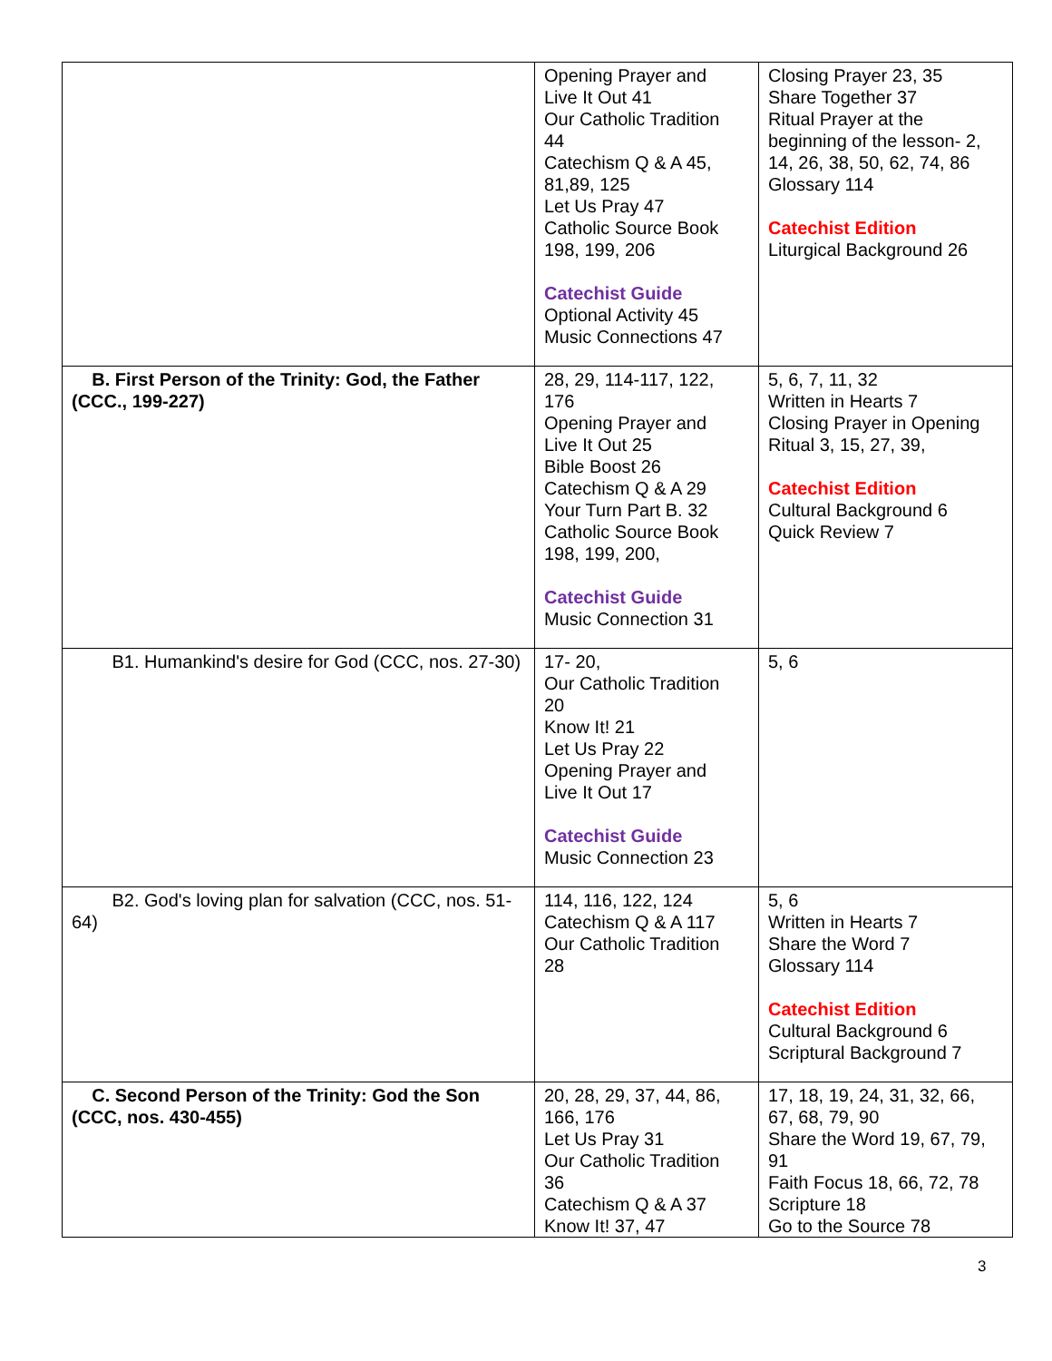| | Opening Prayer and Live It Out 41 Our Catholic Tradition 44 Catechism Q & A 45, 81,89, 125 Let Us Pray 47 Catholic Source Book 198, 199, 206 Catechist Guide Optional Activity 45 Music Connections 47 | Closing Prayer 23, 35 Share Together 37 Ritual Prayer at the beginning of the lesson- 2, 14, 26, 38, 50, 62, 74, 86 Glossary 114 Catechist Edition Liturgical Background 26 |
| B. First Person of the Trinity: God, the Father (CCC., 199-227) | 28, 29, 114-117, 122, 176 Opening Prayer and Live It Out 25 Bible Boost 26 Catechism Q & A 29 Your Turn Part B. 32 Catholic Source Book 198, 199, 200, Catechist Guide Music Connection 31 | 5, 6, 7, 11, 32 Written in Hearts 7 Closing Prayer in Opening Ritual 3, 15, 27, 39, Catechist Edition Cultural Background 6 Quick Review 7 |
| B1. Humankind's desire for God (CCC, nos. 27-30) | 17- 20, Our Catholic Tradition 20 Know It! 21 Let Us Pray 22 Opening Prayer and Live It Out 17 Catechist Guide Music Connection 23 | 5, 6 |
| B2. God's loving plan for salvation (CCC, nos. 51-64) | 114, 116, 122, 124 Catechism Q & A 117 Our Catholic Tradition 28 | 5, 6 Written in Hearts 7 Share the Word 7 Glossary 114 Catechist Edition Cultural Background 6 Scriptural Background 7 |
| C. Second Person of the Trinity: God the Son (CCC, nos. 430-455) | 20, 28, 29, 37, 44, 86, 166, 176 Let Us Pray 31 Our Catholic Tradition 36 Catechism Q & A 37 Know It! 37, 47 | 17, 18, 19, 24, 31, 32, 66, 67, 68, 79, 90 Share the Word 19, 67, 79, 91 Faith Focus 18, 66, 72, 78 Scripture 18 Go to the Source 78 |
3